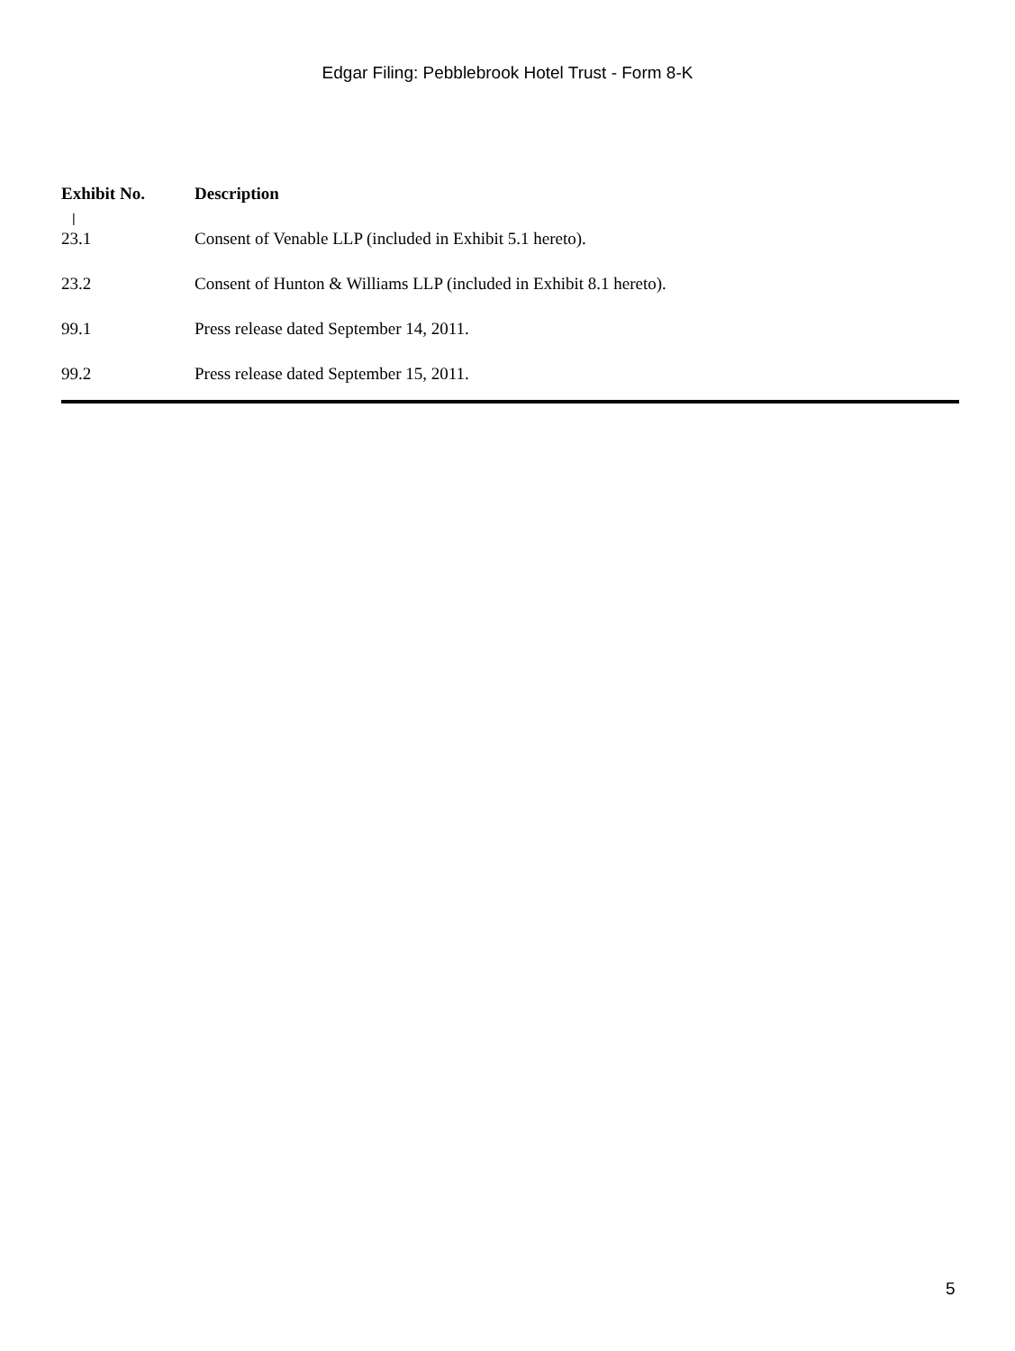Edgar Filing: Pebblebrook Hotel Trust - Form 8-K
| Exhibit No. | Description |
| --- | --- |
| / | |
| 23.1 | Consent of Venable LLP (included in Exhibit 5.1 hereto). |
| 23.2 | Consent of Hunton & Williams LLP (included in Exhibit 8.1 hereto). |
| 99.1 | Press release dated September 14, 2011. |
| 99.2 | Press release dated September 15, 2011. |
5